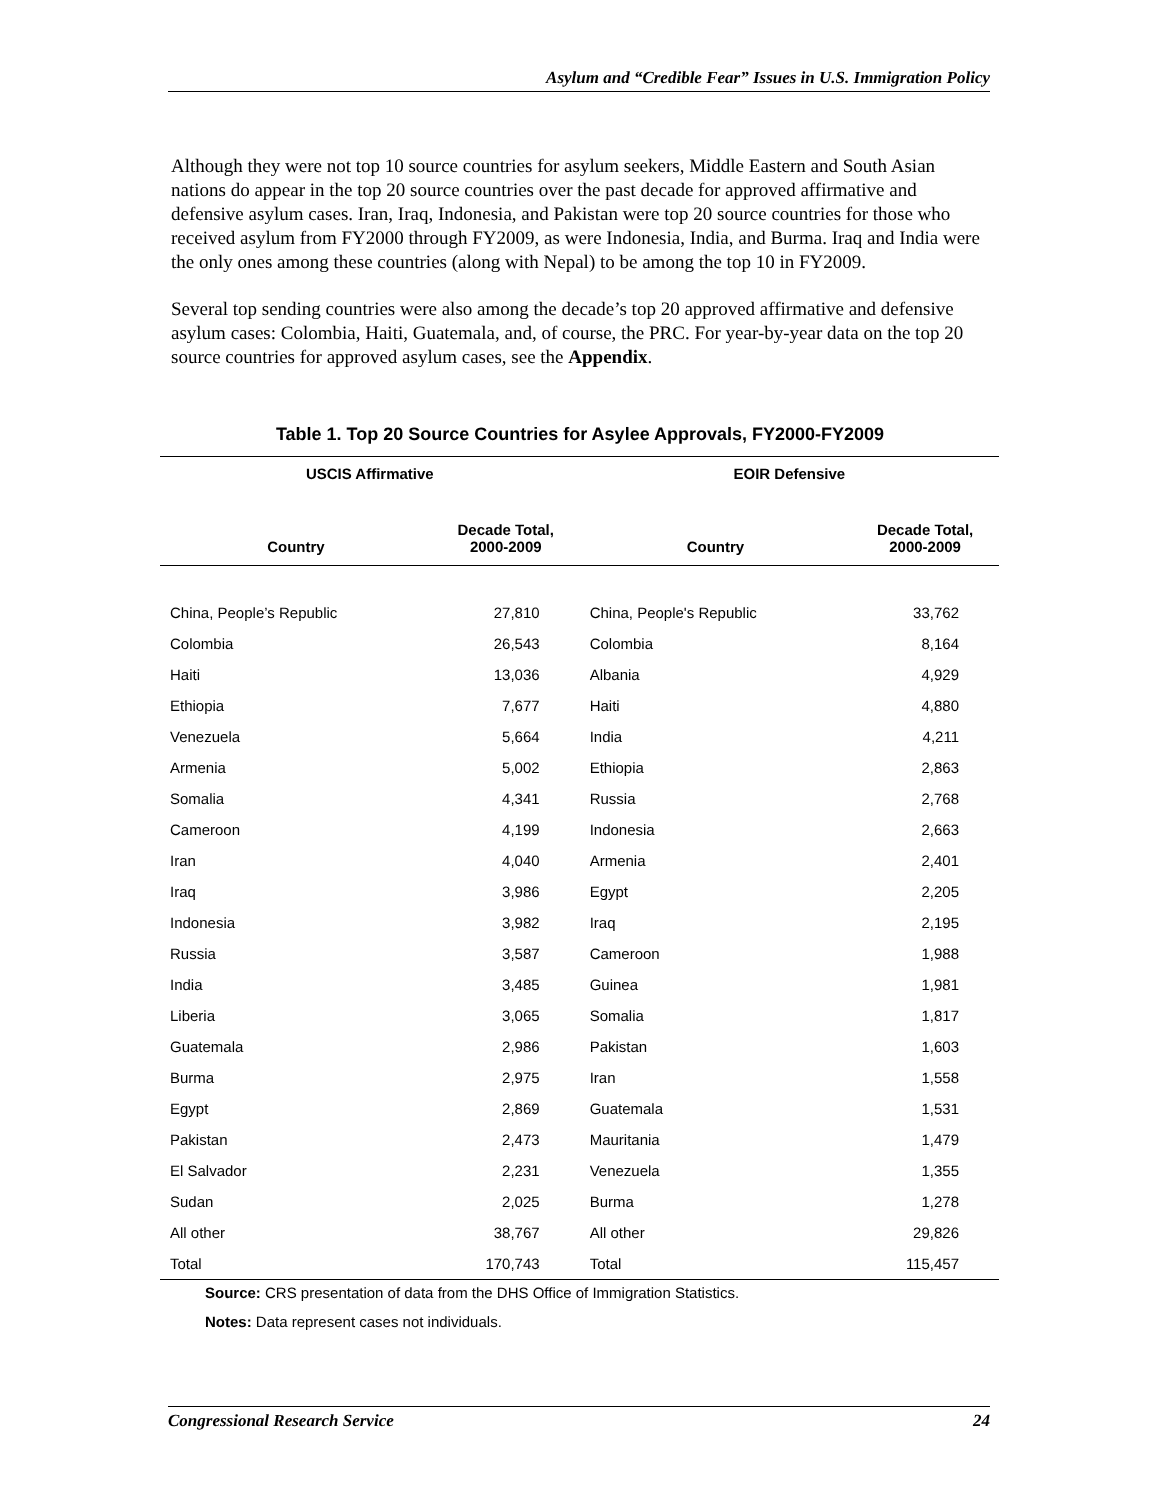Asylum and “Credible Fear” Issues in U.S. Immigration Policy
Although they were not top 10 source countries for asylum seekers, Middle Eastern and South Asian nations do appear in the top 20 source countries over the past decade for approved affirmative and defensive asylum cases. Iran, Iraq, Indonesia, and Pakistan were top 20 source countries for those who received asylum from FY2000 through FY2009, as were Indonesia, India, and Burma. Iraq and India were the only ones among these countries (along with Nepal) to be among the top 10 in FY2009.
Several top sending countries were also among the decade’s top 20 approved affirmative and defensive asylum cases: Colombia, Haiti, Guatemala, and, of course, the PRC. For year-by-year data on the top 20 source countries for approved asylum cases, see the Appendix.
Table 1. Top 20 Source Countries for Asylee Approvals, FY2000-FY2009
| USCIS Affirmative | | EOIR Defensive | |
| --- | --- | --- | --- |
| Country | Decade Total, 2000-2009 | Country | Decade Total, 2000-2009 |
| China, People’s Republic | 27,810 | China, People's Republic | 33,762 |
| Colombia | 26,543 | Colombia | 8,164 |
| Haiti | 13,036 | Albania | 4,929 |
| Ethiopia | 7,677 | Haiti | 4,880 |
| Venezuela | 5,664 | India | 4,211 |
| Armenia | 5,002 | Ethiopia | 2,863 |
| Somalia | 4,341 | Russia | 2,768 |
| Cameroon | 4,199 | Indonesia | 2,663 |
| Iran | 4,040 | Armenia | 2,401 |
| Iraq | 3,986 | Egypt | 2,205 |
| Indonesia | 3,982 | Iraq | 2,195 |
| Russia | 3,587 | Cameroon | 1,988 |
| India | 3,485 | Guinea | 1,981 |
| Liberia | 3,065 | Somalia | 1,817 |
| Guatemala | 2,986 | Pakistan | 1,603 |
| Burma | 2,975 | Iran | 1,558 |
| Egypt | 2,869 | Guatemala | 1,531 |
| Pakistan | 2,473 | Mauritania | 1,479 |
| El Salvador | 2,231 | Venezuela | 1,355 |
| Sudan | 2,025 | Burma | 1,278 |
| All other | 38,767 | All other | 29,826 |
| Total | 170,743 | Total | 115,457 |
Source: CRS presentation of data from the DHS Office of Immigration Statistics.
Notes: Data represent cases not individuals.
Congressional Research Service 24